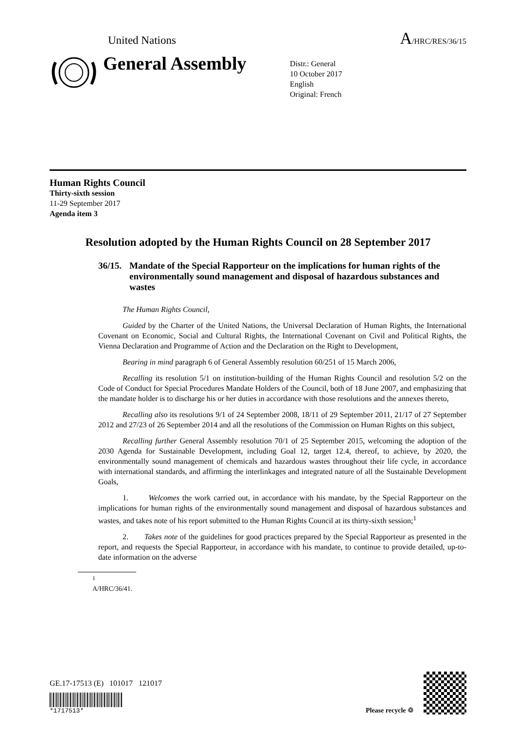United Nations A/HRC/RES/36/15
General Assembly
Distr.: General
10 October 2017
English
Original: French
Human Rights Council
Thirty-sixth session
11-29 September 2017
Agenda item 3
Resolution adopted by the Human Rights Council on 28 September 2017
36/15.
Mandate of the Special Rapporteur on the implications for human rights of the environmentally sound management and disposal of hazardous substances and wastes
The Human Rights Council,
Guided by the Charter of the United Nations, the Universal Declaration of Human Rights, the International Covenant on Economic, Social and Cultural Rights, the International Covenant on Civil and Political Rights, the Vienna Declaration and Programme of Action and the Declaration on the Right to Development,
Bearing in mind paragraph 6 of General Assembly resolution 60/251 of 15 March 2006,
Recalling its resolution 5/1 on institution-building of the Human Rights Council and resolution 5/2 on the Code of Conduct for Special Procedures Mandate Holders of the Council, both of 18 June 2007, and emphasizing that the mandate holder is to discharge his or her duties in accordance with those resolutions and the annexes thereto,
Recalling also its resolutions 9/1 of 24 September 2008, 18/11 of 29 September 2011, 21/17 of 27 September 2012 and 27/23 of 26 September 2014 and all the resolutions of the Commission on Human Rights on this subject,
Recalling further General Assembly resolution 70/1 of 25 September 2015, welcoming the adoption of the 2030 Agenda for Sustainable Development, including Goal 12, target 12.4, thereof, to achieve, by 2020, the environmentally sound management of chemicals and hazardous wastes throughout their life cycle, in accordance with international standards, and affirming the interlinkages and integrated nature of all the Sustainable Development Goals,
1. Welcomes the work carried out, in accordance with his mandate, by the Special Rapporteur on the implications for human rights of the environmentally sound management and disposal of hazardous substances and wastes, and takes note of his report submitted to the Human Rights Council at its thirty-sixth session;<sup>1</sup>
2. Takes note of the guidelines for good practices prepared by the Special Rapporteur as presented in the report, and requests the Special Rapporteur, in accordance with his mandate, to continue to provide detailed, up-to-date information on the adverse
<sup>1</sup> A/HRC/36/41.
GE.17-17513 (E) 101017 121017
*1717513*
Please recycle ♲